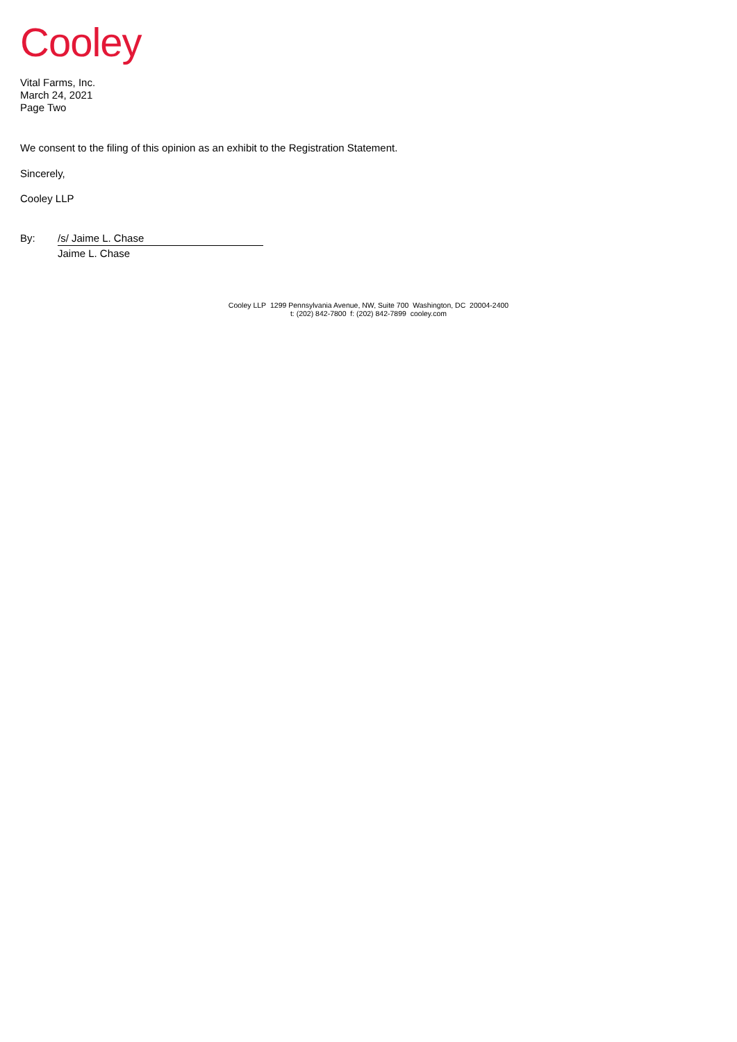Cooley
Vital Farms, Inc.
March 24, 2021
Page Two
We consent to the filing of this opinion as an exhibit to the Registration Statement.
Sincerely,
Cooley LLP
By: /s/ Jaime L. Chase
Jaime L. Chase
Cooley LLP 1299 Pennsylvania Avenue, NW, Suite 700 Washington, DC 20004-2400
t: (202) 842-7800 f: (202) 842-7899 cooley.com